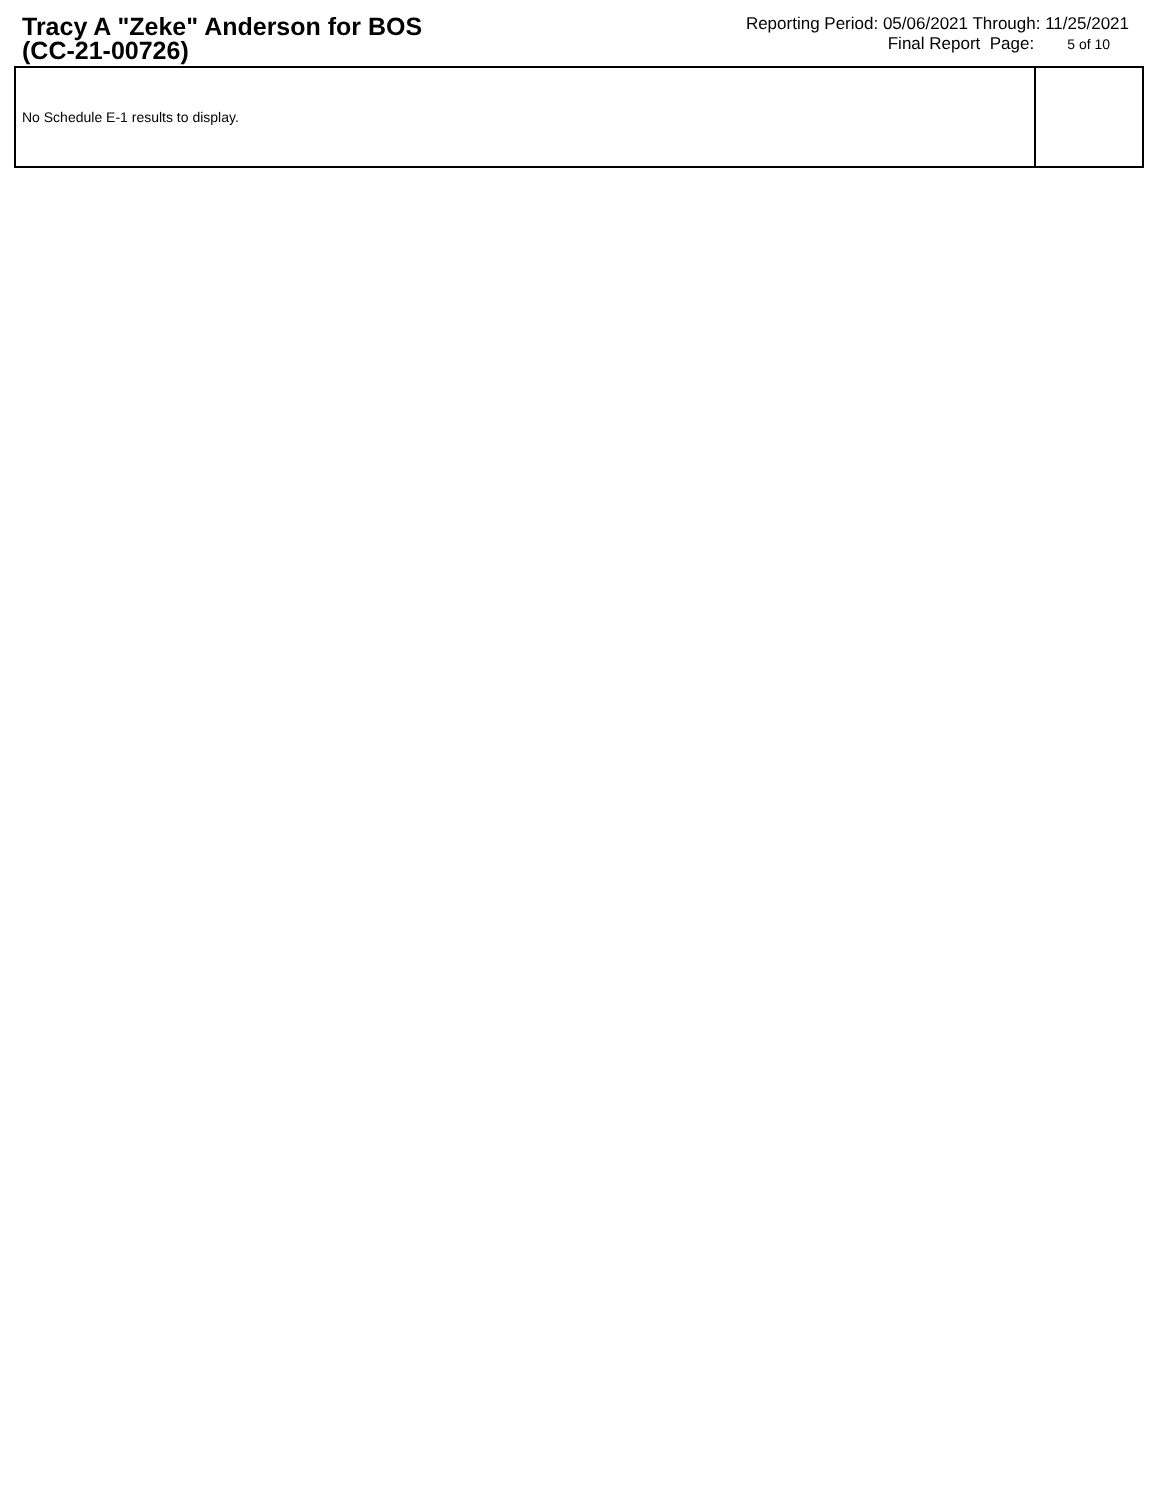Tracy A "Zeke" Anderson for BOS
(CC-21-00726)
Reporting Period: 05/06/2021 Through: 11/25/2021
Final Report Page: 5 of 10
No Schedule E-1 results to display.